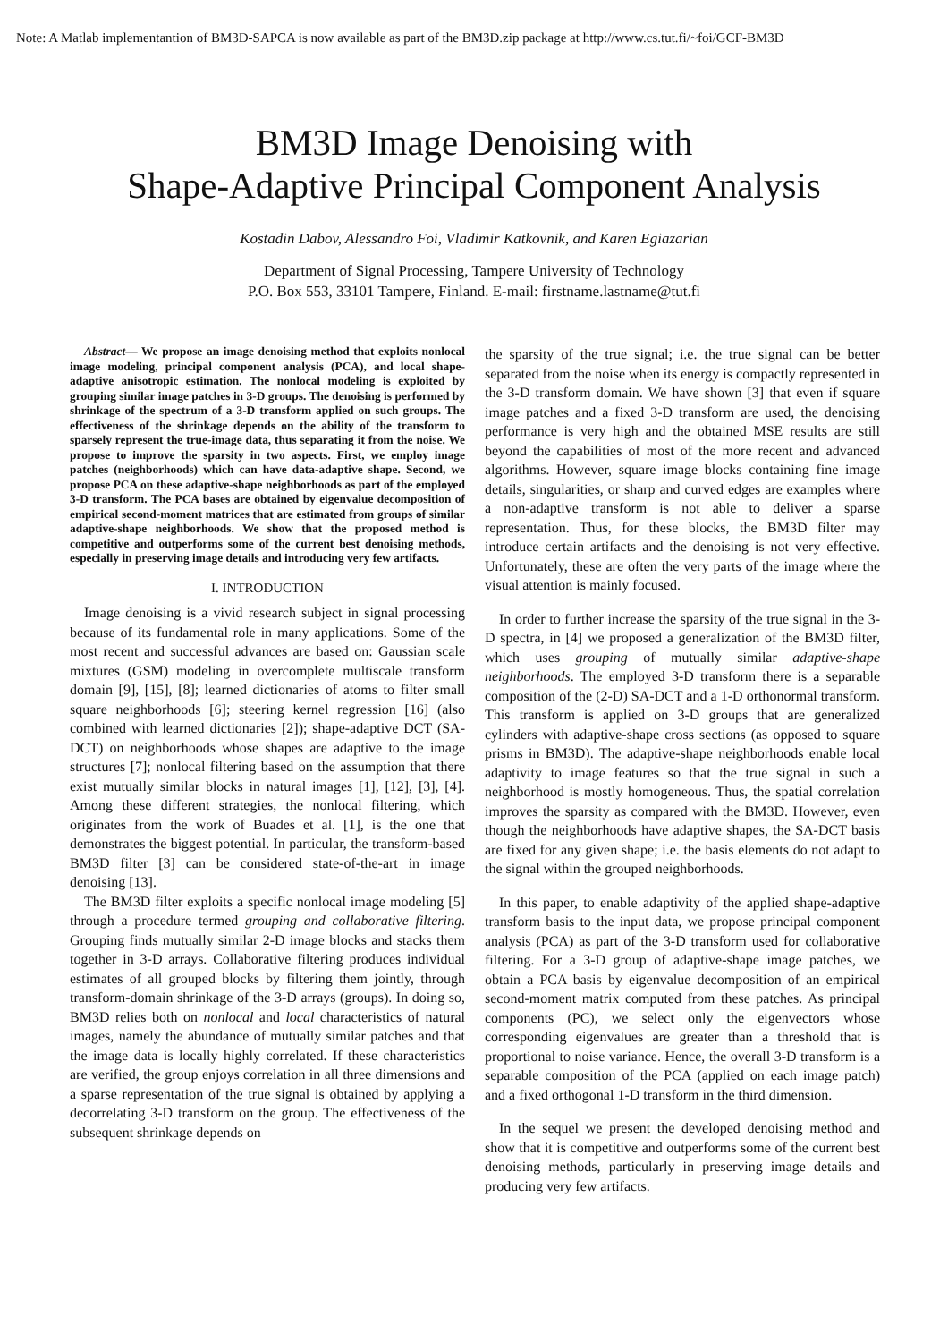Note: A Matlab implementantion of BM3D-SAPCA is now available as part of the BM3D.zip package at http://www.cs.tut.fi/~foi/GCF-BM3D
BM3D Image Denoising with
Shape-Adaptive Principal Component Analysis
Kostadin Dabov, Alessandro Foi, Vladimir Katkovnik, and Karen Egiazarian
Department of Signal Processing, Tampere University of Technology
P.O. Box 553, 33101 Tampere, Finland. E-mail: firstname.lastname@tut.fi
Abstract— We propose an image denoising method that exploits nonlocal image modeling, principal component analysis (PCA), and local shape-adaptive anisotropic estimation. The nonlocal modeling is exploited by grouping similar image patches in 3-D groups. The denoising is performed by shrinkage of the spectrum of a 3-D transform applied on such groups. The effectiveness of the shrinkage depends on the ability of the transform to sparsely represent the true-image data, thus separating it from the noise. We propose to improve the sparsity in two aspects. First, we employ image patches (neighborhoods) which can have data-adaptive shape. Second, we propose PCA on these adaptive-shape neighborhoods as part of the employed 3-D transform. The PCA bases are obtained by eigenvalue decomposition of empirical second-moment matrices that are estimated from groups of similar adaptive-shape neighborhoods. We show that the proposed method is competitive and outperforms some of the current best denoising methods, especially in preserving image details and introducing very few artifacts.
I. INTRODUCTION
Image denoising is a vivid research subject in signal processing because of its fundamental role in many applications. Some of the most recent and successful advances are based on: Gaussian scale mixtures (GSM) modeling in overcomplete multiscale transform domain [9], [15], [8]; learned dictionaries of atoms to filter small square neighborhoods [6]; steering kernel regression [16] (also combined with learned dictionaries [2]); shape-adaptive DCT (SA-DCT) on neighborhoods whose shapes are adaptive to the image structures [7]; nonlocal filtering based on the assumption that there exist mutually similar blocks in natural images [1], [12], [3], [4]. Among these different strategies, the nonlocal filtering, which originates from the work of Buades et al. [1], is the one that demonstrates the biggest potential. In particular, the transform-based BM3D filter [3] can be considered state-of-the-art in image denoising [13].
The BM3D filter exploits a specific nonlocal image modeling [5] through a procedure termed grouping and collaborative filtering. Grouping finds mutually similar 2-D image blocks and stacks them together in 3-D arrays. Collaborative filtering produces individual estimates of all grouped blocks by filtering them jointly, through transform-domain shrinkage of the 3-D arrays (groups). In doing so, BM3D relies both on nonlocal and local characteristics of natural images, namely the abundance of mutually similar patches and that the image data is locally highly correlated. If these characteristics are verified, the group enjoys correlation in all three dimensions and a sparse representation of the true signal is obtained by applying a decorrelating 3-D transform on the group. The effectiveness of the subsequent shrinkage depends on
the sparsity of the true signal; i.e. the true signal can be better separated from the noise when its energy is compactly represented in the 3-D transform domain. We have shown [3] that even if square image patches and a fixed 3-D transform are used, the denoising performance is very high and the obtained MSE results are still beyond the capabilities of most of the more recent and advanced algorithms. However, square image blocks containing fine image details, singularities, or sharp and curved edges are examples where a non-adaptive transform is not able to deliver a sparse representation. Thus, for these blocks, the BM3D filter may introduce certain artifacts and the denoising is not very effective. Unfortunately, these are often the very parts of the image where the visual attention is mainly focused.
In order to further increase the sparsity of the true signal in the 3-D spectra, in [4] we proposed a generalization of the BM3D filter, which uses grouping of mutually similar adaptive-shape neighborhoods. The employed 3-D transform there is a separable composition of the (2-D) SA-DCT and a 1-D orthonormal transform. This transform is applied on 3-D groups that are generalized cylinders with adaptive-shape cross sections (as opposed to square prisms in BM3D). The adaptive-shape neighborhoods enable local adaptivity to image features so that the true signal in such a neighborhood is mostly homogeneous. Thus, the spatial correlation improves the sparsity as compared with the BM3D. However, even though the neighborhoods have adaptive shapes, the SA-DCT basis are fixed for any given shape; i.e. the basis elements do not adapt to the signal within the grouped neighborhoods.
In this paper, to enable adaptivity of the applied shape-adaptive transform basis to the input data, we propose principal component analysis (PCA) as part of the 3-D transform used for collaborative filtering. For a 3-D group of adaptive-shape image patches, we obtain a PCA basis by eigenvalue decomposition of an empirical second-moment matrix computed from these patches. As principal components (PC), we select only the eigenvectors whose corresponding eigenvalues are greater than a threshold that is proportional to noise variance. Hence, the overall 3-D transform is a separable composition of the PCA (applied on each image patch) and a fixed orthogonal 1-D transform in the third dimension.
In the sequel we present the developed denoising method and show that it is competitive and outperforms some of the current best denoising methods, particularly in preserving image details and producing very few artifacts.